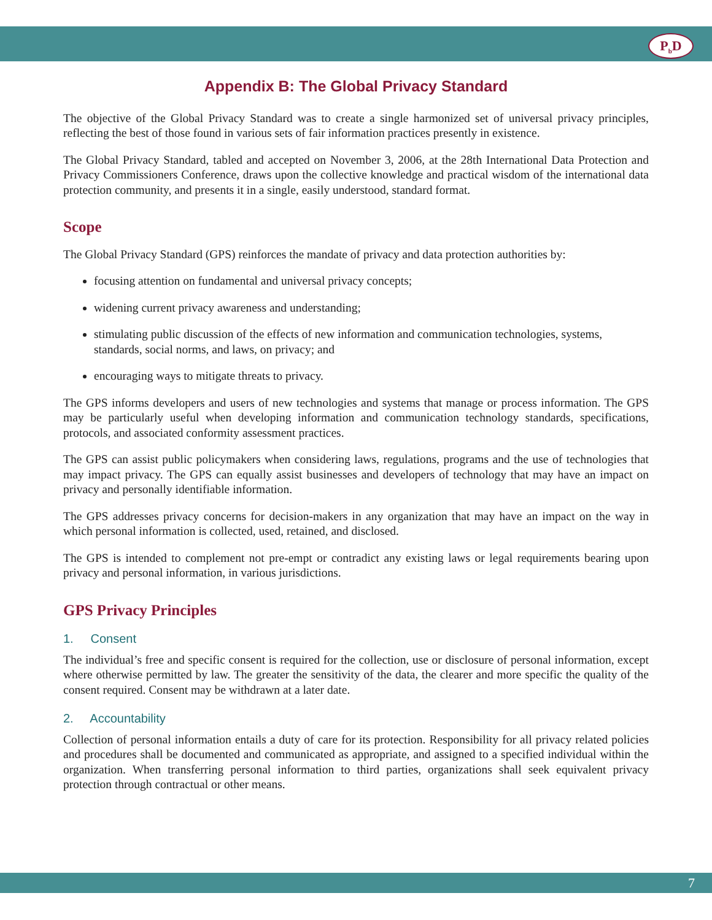P<sub>b</sub>D
Appendix B: The Global Privacy Standard
The objective of the Global Privacy Standard was to create a single harmonized set of universal privacy principles, reflecting the best of those found in various sets of fair information practices presently in existence.
The Global Privacy Standard, tabled and accepted on November 3, 2006, at the 28th International Data Protection and Privacy Commissioners Conference, draws upon the collective knowledge and practical wisdom of the international data protection community, and presents it in a single, easily understood, standard format.
Scope
The Global Privacy Standard (GPS) reinforces the mandate of privacy and data protection authorities by:
focusing attention on fundamental and universal privacy concepts;
widening current privacy awareness and understanding;
stimulating public discussion of the effects of new information and communication technologies, systems, standards, social norms, and laws, on privacy; and
encouraging ways to mitigate threats to privacy.
The GPS informs developers and users of new technologies and systems that manage or process information. The GPS may be particularly useful when developing information and communication technology standards, specifications, protocols, and associated conformity assessment practices.
The GPS can assist public policymakers when considering laws, regulations, programs and the use of technologies that may impact privacy. The GPS can equally assist businesses and developers of technology that may have an impact on privacy and personally identifiable information.
The GPS addresses privacy concerns for decision-makers in any organization that may have an impact on the way in which personal information is collected, used, retained, and disclosed.
The GPS is intended to complement not pre-empt or contradict any existing laws or legal requirements bearing upon privacy and personal information, in various jurisdictions.
GPS Privacy Principles
1. Consent
The individual’s free and specific consent is required for the collection, use or disclosure of personal information, except where otherwise permitted by law. The greater the sensitivity of the data, the clearer and more specific the quality of the consent required. Consent may be withdrawn at a later date.
2. Accountability
Collection of personal information entails a duty of care for its protection. Responsibility for all privacy related policies and procedures shall be documented and communicated as appropriate, and assigned to a specified individual within the organization. When transferring personal information to third parties, organizations shall seek equivalent privacy protection through contractual or other means.
7